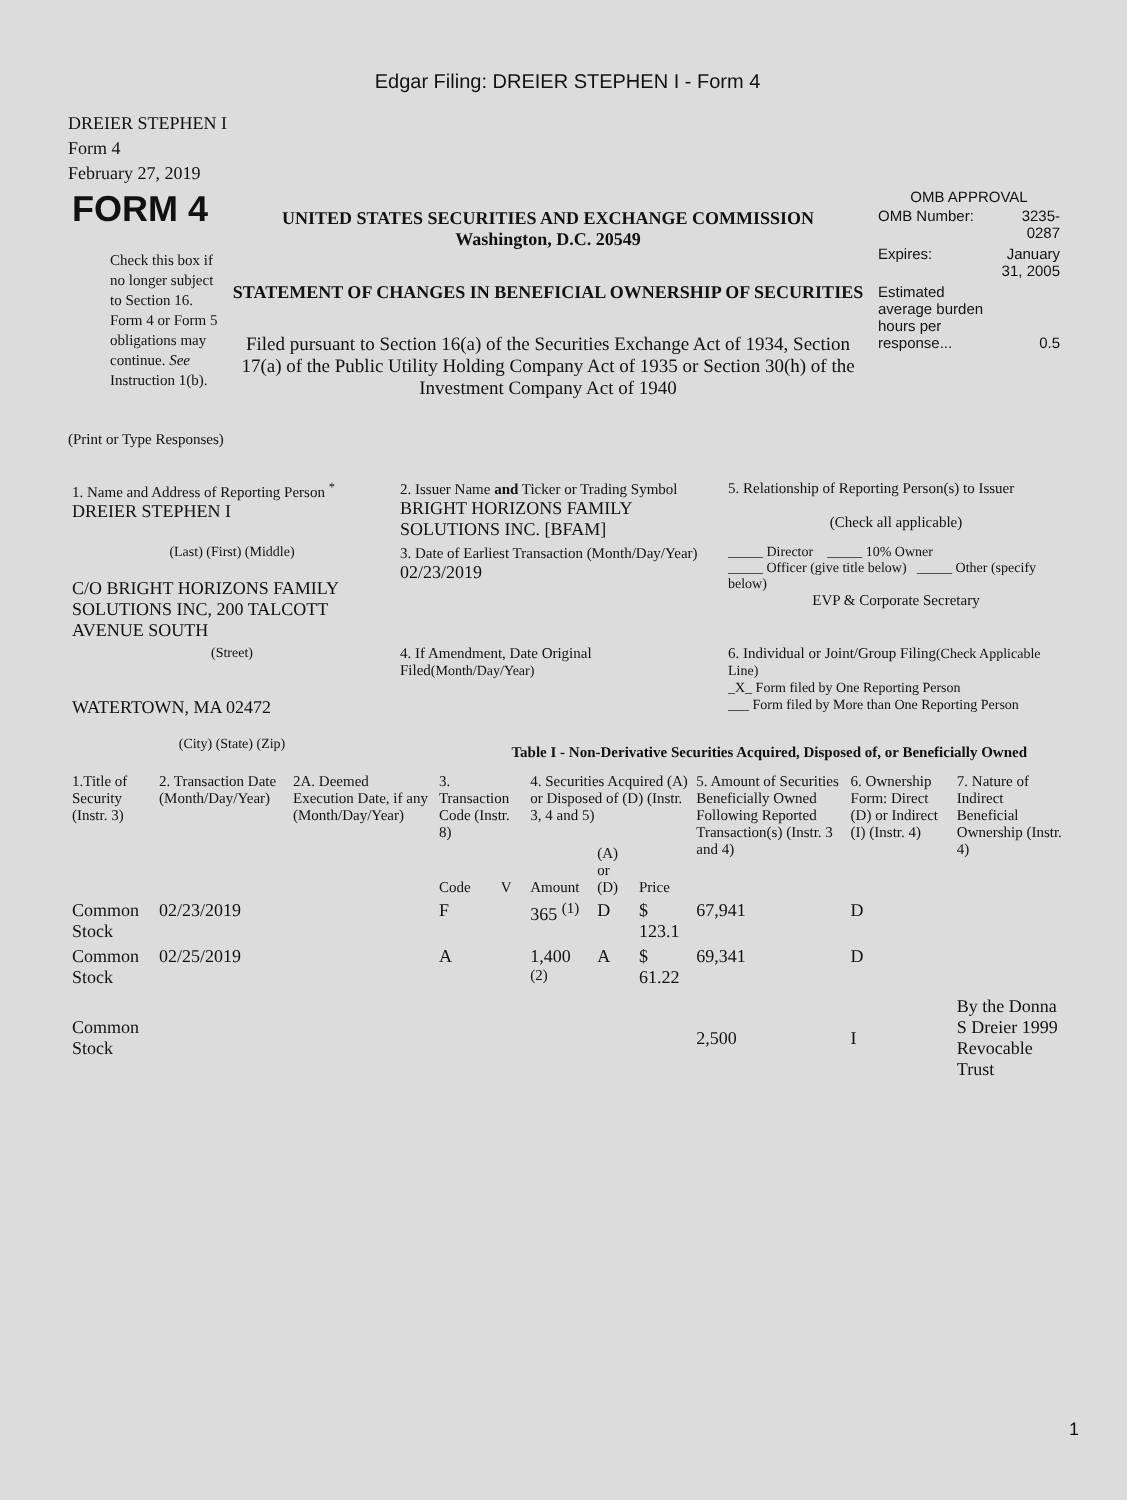Edgar Filing: DREIER STEPHEN I - Form 4
DREIER STEPHEN I
Form 4
February 27, 2019
| FORM 4 Check this box if no longer subject to Section 16. Form 4 or Form 5 obligations may continue. See Instruction 1(b). | UNITED STATES SECURITIES AND EXCHANGE COMMISSION Washington, D.C. 20549 STATEMENT OF CHANGES IN BENEFICIAL OWNERSHIP OF SECURITIES Filed pursuant to Section 16(a) of the Securities Exchange Act of 1934, Section 17(a) of the Public Utility Holding Company Act of 1935 or Section 30(h) of the Investment Company Act of 1940 | OMB APPROVAL / OMB Number: / 3235-0287 / / Expires: / January 31, 2005 / / Estimated average burden hours per response... / 0.5 / |
(Print or Type Responses)
| 1. Name and Address of Reporting Person <sup>*</sup> DREIER STEPHEN I | 2. Issuer Name and Ticker or Trading Symbol BRIGHT HORIZONS FAMILY SOLUTIONS INC. [BFAM] | 5. Relationship of Reporting Person(s) to Issuer (Check all applicable) |
| (Last) (First) (Middle) C/O BRIGHT HORIZONS FAMILY SOLUTIONS INC, 200 TALCOTT AVENUE SOUTH | 3. Date of Earliest Transaction (Month/Day/Year) 02/23/2019 | _____ Director _____ 10% Owner _____ Officer (give title below) _____ Other (specify below) EVP & Corporate Secretary |
| (Street) WATERTOWN, MA 02472 (City) (State) (Zip) | 4. If Amendment, Date Original Filed (Month/Day/Year) | 6. Individual or Joint/Group Filing (Check Applicable Line) _X_ Form filed by One Reporting Person ___ Form filed by More than One Reporting Person |
Table I - Non-Derivative Securities Acquired, Disposed of, or Beneficially Owned
| 1.Title of Security (Instr. 3) | 2. Transaction Date (Month/Day/Year) | 2A. Deemed Execution Date, if any (Month/Day/Year) | 3. Transaction Code (Instr. 8) | | 4. Securities Acquired (A) or Disposed of (D) (Instr. 3, 4 and 5) | | | 5. Amount of Securities Beneficially Owned Following Reported Transaction(s) (Instr. 3 and 4) | 6. Ownership Form: Direct (D) or Indirect (I) (Instr. 4) | 7. Nature of Indirect Beneficial Ownership (Instr. 4) |
| --- | --- | --- | --- | --- | --- | --- | --- | --- | --- | --- |
| | | | Code | V | Amount | (A) or (D) | Price | | | |
| Common Stock | 02/23/2019 | | F | | 365 <sup>(1)</sup> | D | $ 123.1 | 67,941 | D | |
| Common Stock | 02/25/2019 | | A | | 1,400 <sup>(2)</sup> | A | $ 61.22 | 69,341 | D | |
| Common Stock | | | | | | | | 2,500 | I | By the Donna S Dreier 1999 Revocable Trust |
1